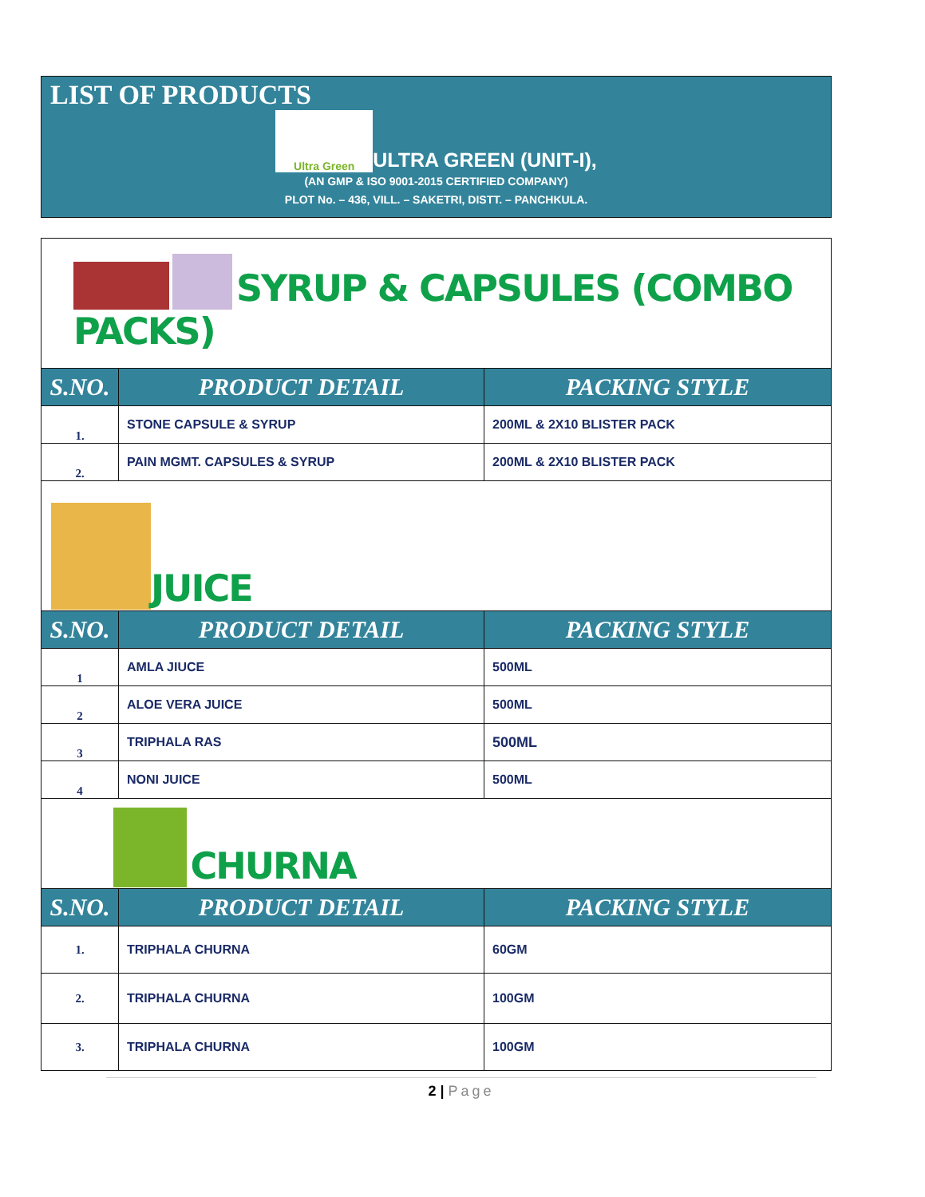LIST OF PRODUCTS
Ultra Green ULTRA GREEN (UNIT-I),
(AN GMP & ISO 9001-2015 CERTIFIED COMPANY)
PLOT No. – 436, VILL. – SAKETRI, DISTT. – PANCHKULA.
| SYRUP & CAPSULES (COMBO PACKS) | | |
| S.NO. | PRODUCT DETAIL | PACKING STYLE |
| 1. | STONE CAPSULE & SYRUP | 200ML & 2X10 BLISTER PACK |
| 2. | PAIN MGMT. CAPSULES & SYRUP | 200ML & 2X10 BLISTER PACK |
| JUICE | | |
| S.NO. | PRODUCT DETAIL | PACKING STYLE |
| 1 | AMLA JIUCE | 500ML |
| 2 | ALOE VERA JUICE | 500ML |
| 3 | TRIPHALA RAS | 500ML |
| 4 | NONI JUICE | 500ML |
| CHURNA | | |
| S.NO. | PRODUCT DETAIL | PACKING STYLE |
| 1. | TRIPHALA CHURNA | 60GM |
| 2. | TRIPHALA CHURNA | 100GM |
| 3. | TRIPHALA CHURNA | 100GM |
2 | Page